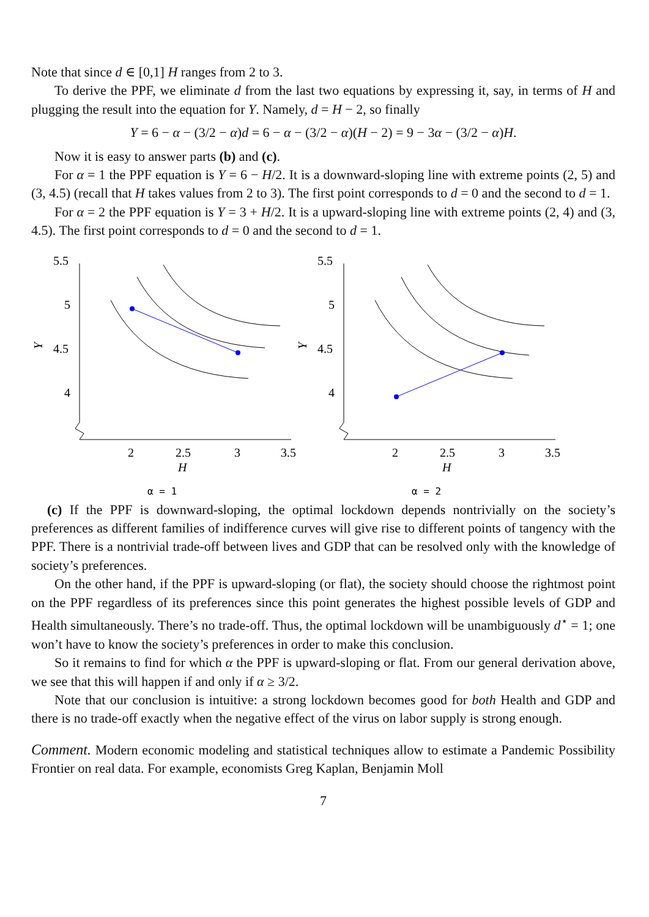Note that since d ∈ [0,1] H ranges from 2 to 3.
To derive the PPF, we eliminate d from the last two equations by expressing it, say, in terms of H and plugging the result into the equation for Y. Namely, d = H − 2, so finally
Y = 6 − α − (3/2 − α)d = 6 − α − (3/2 − α)(H − 2) = 9 − 3α − (3/2 − α)H.
Now it is easy to answer parts (b) and (c).
For α = 1 the PPF equation is Y = 6 − H/2. It is a downward-sloping line with extreme points (2, 5) and (3, 4.5) (recall that H takes values from 2 to 3). The first point corresponds to d = 0 and the second to d = 1.
For α = 2 the PPF equation is Y = 3 + H/2. It is a upward-sloping line with extreme points (2, 4) and (3, 4.5). The first point corresponds to d = 0 and the second to d = 1.
5.5
5
4.5
4
Y
2
2.5
3
3.5
H
α = 1
5.5
5
4.5
4
Y
2
2.5
3
3.5
H
α = 2
(c) If the PPF is downward-sloping, the optimal lockdown depends nontrivially on the society’s preferences as different families of indifference curves will give rise to different points of tangency with the PPF. There is a nontrivial trade-off between lives and GDP that can be resolved only with the knowledge of society’s preferences.
On the other hand, if the PPF is upward-sloping (or flat), the society should choose the rightmost point on the PPF regardless of its preferences since this point generates the highest possible levels of GDP and Health simultaneously. There’s no trade-off. Thus, the optimal lockdown will be unambiguously d<sup>⋆</sup> = 1; one won’t have to know the society’s preferences in order to make this conclusion.
So it remains to find for which α the PPF is upward-sloping or flat. From our general derivation above, we see that this will happen if and only if α ≥ 3/2.
Note that our conclusion is intuitive: a strong lockdown becomes good for both Health and GDP and there is no trade-off exactly when the negative effect of the virus on labor supply is strong enough.
Comment. Modern economic modeling and statistical techniques allow to estimate a Pandemic Possibility Frontier on real data. For example, economists Greg Kaplan, Benjamin Moll
7